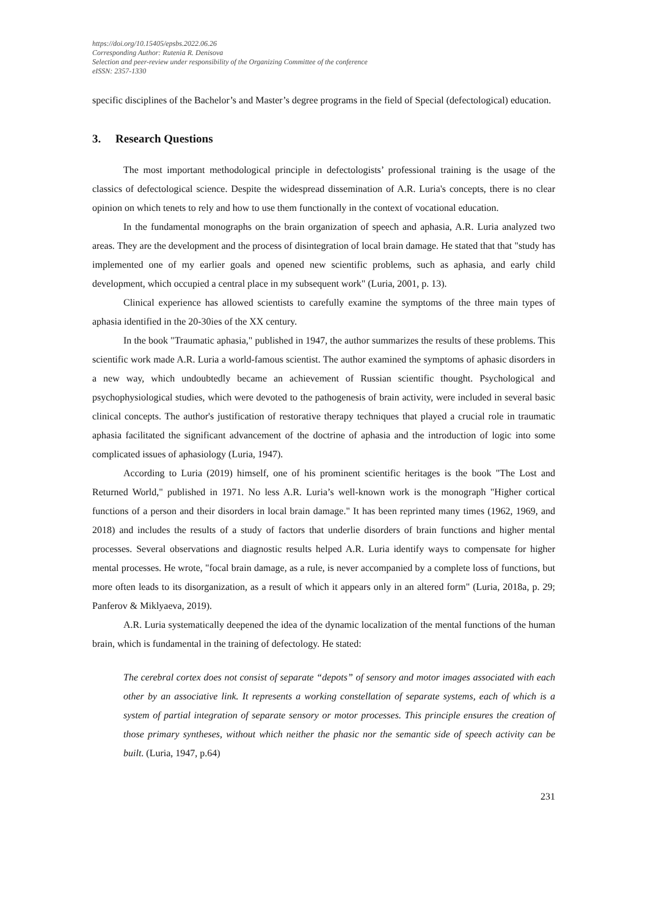https://doi.org/10.15405/epsbs.2022.06.26
Corresponding Author: Rutenia R. Denisova
Selection and peer-review under responsibility of the Organizing Committee of the conference
eISSN: 2357-1330
specific disciplines of the Bachelor’s and Master’s degree programs in the field of Special (defectological) education.
3. Research Questions
The most important methodological principle in defectologists’ professional training is the usage of the classics of defectological science. Despite the widespread dissemination of A.R. Luria's concepts, there is no clear opinion on which tenets to rely and how to use them functionally in the context of vocational education.
In the fundamental monographs on the brain organization of speech and aphasia, A.R. Luria analyzed two areas. They are the development and the process of disintegration of local brain damage. He stated that that "study has implemented one of my earlier goals and opened new scientific problems, such as aphasia, and early child development, which occupied a central place in my subsequent work" (Luria, 2001, p. 13).
Clinical experience has allowed scientists to carefully examine the symptoms of the three main types of aphasia identified in the 20-30ies of the XX century.
In the book "Traumatic aphasia," published in 1947, the author summarizes the results of these problems. This scientific work made A.R. Luria a world-famous scientist. The author examined the symptoms of aphasic disorders in a new way, which undoubtedly became an achievement of Russian scientific thought. Psychological and psychophysiological studies, which were devoted to the pathogenesis of brain activity, were included in several basic clinical concepts. The author's justification of restorative therapy techniques that played a crucial role in traumatic aphasia facilitated the significant advancement of the doctrine of aphasia and the introduction of logic into some complicated issues of aphasiology (Luria, 1947).
According to Luria (2019) himself, one of his prominent scientific heritages is the book "The Lost and Returned World," published in 1971. No less A.R. Luria’s well-known work is the monograph "Higher cortical functions of a person and their disorders in local brain damage." It has been reprinted many times (1962, 1969, and 2018) and includes the results of a study of factors that underlie disorders of brain functions and higher mental processes. Several observations and diagnostic results helped A.R. Luria identify ways to compensate for higher mental processes. He wrote, "focal brain damage, as a rule, is never accompanied by a complete loss of functions, but more often leads to its disorganization, as a result of which it appears only in an altered form" (Luria, 2018a, p. 29; Panferov & Miklyaeva, 2019).
A.R. Luria systematically deepened the idea of the dynamic localization of the mental functions of the human brain, which is fundamental in the training of defectology. He stated:
The cerebral cortex does not consist of separate “depots” of sensory and motor images associated with each other by an associative link. It represents a working constellation of separate systems, each of which is a system of partial integration of separate sensory or motor processes. This principle ensures the creation of those primary syntheses, without which neither the phasic nor the semantic side of speech activity can be built. (Luria, 1947, p.64)
231